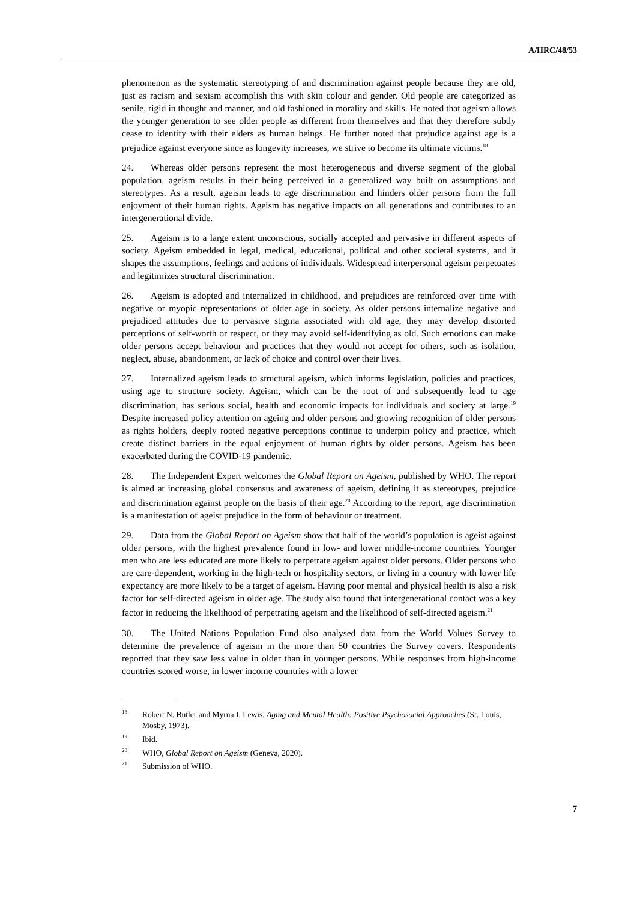A/HRC/48/53
phenomenon as the systematic stereotyping of and discrimination against people because they are old, just as racism and sexism accomplish this with skin colour and gender. Old people are categorized as senile, rigid in thought and manner, and old fashioned in morality and skills. He noted that ageism allows the younger generation to see older people as different from themselves and that they therefore subtly cease to identify with their elders as human beings. He further noted that prejudice against age is a prejudice against everyone since as longevity increases, we strive to become its ultimate victims.<sup>18</sup>
24. Whereas older persons represent the most heterogeneous and diverse segment of the global population, ageism results in their being perceived in a generalized way built on assumptions and stereotypes. As a result, ageism leads to age discrimination and hinders older persons from the full enjoyment of their human rights. Ageism has negative impacts on all generations and contributes to an intergenerational divide.
25. Ageism is to a large extent unconscious, socially accepted and pervasive in different aspects of society. Ageism embedded in legal, medical, educational, political and other societal systems, and it shapes the assumptions, feelings and actions of individuals. Widespread interpersonal ageism perpetuates and legitimizes structural discrimination.
26. Ageism is adopted and internalized in childhood, and prejudices are reinforced over time with negative or myopic representations of older age in society. As older persons internalize negative and prejudiced attitudes due to pervasive stigma associated with old age, they may develop distorted perceptions of self-worth or respect, or they may avoid self-identifying as old. Such emotions can make older persons accept behaviour and practices that they would not accept for others, such as isolation, neglect, abuse, abandonment, or lack of choice and control over their lives.
27. Internalized ageism leads to structural ageism, which informs legislation, policies and practices, using age to structure society. Ageism, which can be the root of and subsequently lead to age discrimination, has serious social, health and economic impacts for individuals and society at large.<sup>19</sup> Despite increased policy attention on ageing and older persons and growing recognition of older persons as rights holders, deeply rooted negative perceptions continue to underpin policy and practice, which create distinct barriers in the equal enjoyment of human rights by older persons. Ageism has been exacerbated during the COVID-19 pandemic.
28. The Independent Expert welcomes the Global Report on Ageism, published by WHO. The report is aimed at increasing global consensus and awareness of ageism, defining it as stereotypes, prejudice and discrimination against people on the basis of their age.<sup>20</sup> According to the report, age discrimination is a manifestation of ageist prejudice in the form of behaviour or treatment.
29. Data from the Global Report on Ageism show that half of the world’s population is ageist against older persons, with the highest prevalence found in low- and lower middle-income countries. Younger men who are less educated are more likely to perpetrate ageism against older persons. Older persons who are care-dependent, working in the high-tech or hospitality sectors, or living in a country with lower life expectancy are more likely to be a target of ageism. Having poor mental and physical health is also a risk factor for self-directed ageism in older age. The study also found that intergenerational contact was a key factor in reducing the likelihood of perpetrating ageism and the likelihood of self-directed ageism.<sup>21</sup>
30. The United Nations Population Fund also analysed data from the World Values Survey to determine the prevalence of ageism in the more than 50 countries the Survey covers. Respondents reported that they saw less value in older than in younger persons. While responses from high-income countries scored worse, in lower income countries with a lower
<sup>18</sup> Robert N. Butler and Myrna I. Lewis, Aging and Mental Health: Positive Psychosocial Approaches (St. Louis, Mosby, 1973).
<sup>19</sup> Ibid.
<sup>20</sup> WHO, Global Report on Ageism (Geneva, 2020).
<sup>21</sup> Submission of WHO.
7